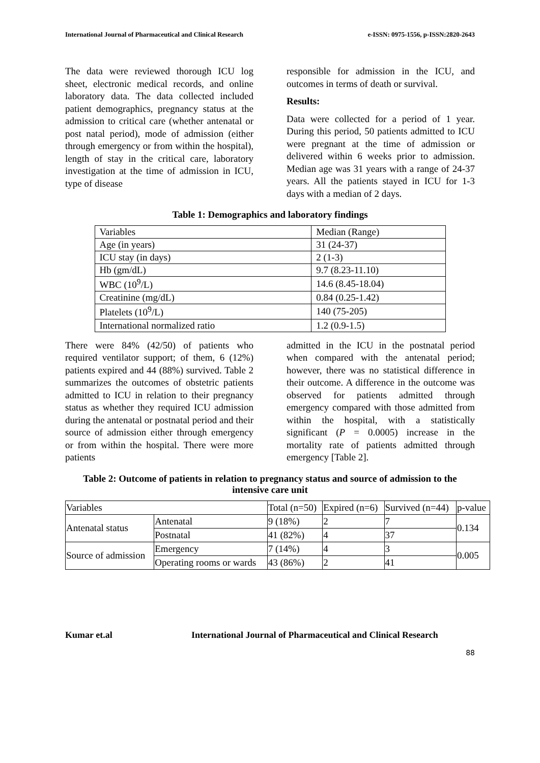International Journal of Pharmaceutical and Clinical Research e-ISSN: 0975-1556, p-ISSN:2820-2643
The data were reviewed thorough ICU log sheet, electronic medical records, and online laboratory data. The data collected included patient demographics, pregnancy status at the admission to critical care (whether antenatal or post natal period), mode of admission (either through emergency or from within the hospital), length of stay in the critical care, laboratory investigation at the time of admission in ICU, type of disease
responsible for admission in the ICU, and outcomes in terms of death or survival.
Results:
Data were collected for a period of 1 year. During this period, 50 patients admitted to ICU were pregnant at the time of admission or delivered within 6 weeks prior to admission. Median age was 31 years with a range of 24-37 years. All the patients stayed in ICU for 1-3 days with a median of 2 days.
Table 1: Demographics and laboratory findings
| Variables | Median (Range) |
| --- | --- |
| Age (in years) | 31 (24‑37) |
| ICU stay (in days) | 2 (1‑3) |
| Hb (gm/dL) | 9.7 (8.23‑11.10) |
| WBC (10<sup>9</sup>/L) | 14.6 (8.45‑18.04) |
| Creatinine (mg/dL) | 0.84 (0.25‑1.42) |
| Platelets (10<sup>9</sup>/L) | 140 (75‑205) |
| International normalized ratio | 1.2 (0.9‑1.5) |
There were 84% (42/50) of patients who required ventilator support; of them, 6 (12%) patients expired and 44 (88%) survived. Table 2 summarizes the outcomes of obstetric patients admitted to ICU in relation to their pregnancy status as whether they required ICU admission during the antenatal or postnatal period and their source of admission either through emergency or from within the hospital. There were more patients
admitted in the ICU in the postnatal period when compared with the antenatal period; however, there was no statistical difference in their outcome. A difference in the outcome was observed for patients admitted through emergency compared with those admitted from within the hospital, with a statistically significant (P = 0.0005) increase in the mortality rate of patients admitted through emergency [Table 2].
Table 2: Outcome of patients in relation to pregnancy status and source of admission to the intensive care unit
| Variables | | Total (n=50) | Expired (n=6) | Survived (n=44) | p-value |
| --- | --- | --- | --- | --- | --- |
| Antenatal status | Antenatal | 9 (18%) | 2 | 7 | 0.134 |
| | Postnatal | 41 (82%) | 4 | 37 | |
| Source of admission | Emergency | 7 (14%) | 4 | 3 | 0.005 |
| | Operating rooms or wards | 43 (86%) | 2 | 41 | |
Kumar et.al International Journal of Pharmaceutical and Clinical Research
88